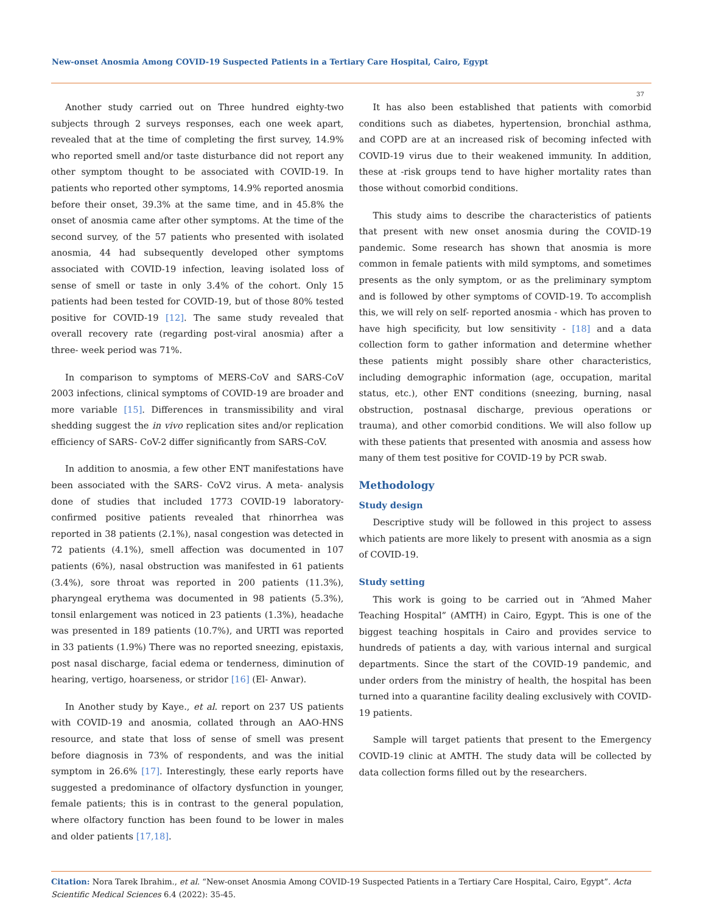New-onset Anosmia Among COVID-19 Suspected Patients in a Tertiary Care Hospital, Cairo, Egypt
37
Another study carried out on Three hundred eighty-two subjects through 2 surveys responses, each one week apart, revealed that at the time of completing the first survey, 14.9% who reported smell and/or taste disturbance did not report any other symptom thought to be associated with COVID-19. In patients who reported other symptoms, 14.9% reported anosmia before their onset, 39.3% at the same time, and in 45.8% the onset of anosmia came after other symptoms. At the time of the second survey, of the 57 patients who presented with isolated anosmia, 44 had subsequently developed other symptoms associated with COVID-19 infection, leaving isolated loss of sense of smell or taste in only 3.4% of the cohort. Only 15 patients had been tested for COVID-19, but of those 80% tested positive for COVID-19 [12]. The same study revealed that overall recovery rate (regarding post-viral anosmia) after a three- week period was 71%.
In comparison to symptoms of MERS-CoV and SARS-CoV 2003 infections, clinical symptoms of COVID-19 are broader and more variable [15]. Differences in transmissibility and viral shedding suggest the in vivo replication sites and/or replication efficiency of SARS- CoV-2 differ significantly from SARS-CoV.
In addition to anosmia, a few other ENT manifestations have been associated with the SARS- CoV2 virus. A meta- analysis done of studies that included 1773 COVID-19 laboratory-confirmed positive patients revealed that rhinorrhea was reported in 38 patients (2.1%), nasal congestion was detected in 72 patients (4.1%), smell affection was documented in 107 patients (6%), nasal obstruction was manifested in 61 patients (3.4%), sore throat was reported in 200 patients (11.3%), pharyngeal erythema was documented in 98 patients (5.3%), tonsil enlargement was noticed in 23 patients (1.3%), headache was presented in 189 patients (10.7%), and URTI was reported in 33 patients (1.9%) There was no reported sneezing, epistaxis, post nasal discharge, facial edema or tenderness, diminution of hearing, vertigo, hoarseness, or stridor [16] (El- Anwar).
In Another study by Kaye., et al. report on 237 US patients with COVID-19 and anosmia, collated through an AAO-HNS resource, and state that loss of sense of smell was present before diagnosis in 73% of respondents, and was the initial symptom in 26.6% [17]. Interestingly, these early reports have suggested a predominance of olfactory dysfunction in younger, female patients; this is in contrast to the general population, where olfactory function has been found to be lower in males and older patients [17,18].
It has also been established that patients with comorbid conditions such as diabetes, hypertension, bronchial asthma, and COPD are at an increased risk of becoming infected with COVID-19 virus due to their weakened immunity. In addition, these at -risk groups tend to have higher mortality rates than those without comorbid conditions.
This study aims to describe the characteristics of patients that present with new onset anosmia during the COVID-19 pandemic. Some research has shown that anosmia is more common in female patients with mild symptoms, and sometimes presents as the only symptom, or as the preliminary symptom and is followed by other symptoms of COVID-19. To accomplish this, we will rely on self- reported anosmia - which has proven to have high specificity, but low sensitivity - [18] and a data collection form to gather information and determine whether these patients might possibly share other characteristics, including demographic information (age, occupation, marital status, etc.), other ENT conditions (sneezing, burning, nasal obstruction, postnasal discharge, previous operations or trauma), and other comorbid conditions. We will also follow up with these patients that presented with anosmia and assess how many of them test positive for COVID-19 by PCR swab.
Methodology
Study design
Descriptive study will be followed in this project to assess which patients are more likely to present with anosmia as a sign of COVID-19.
Study setting
This work is going to be carried out in “Ahmed Maher Teaching Hospital” (AMTH) in Cairo, Egypt. This is one of the biggest teaching hospitals in Cairo and provides service to hundreds of patients a day, with various internal and surgical departments. Since the start of the COVID-19 pandemic, and under orders from the ministry of health, the hospital has been turned into a quarantine facility dealing exclusively with COVID-19 patients.
Sample will target patients that present to the Emergency COVID-19 clinic at AMTH. The study data will be collected by data collection forms filled out by the researchers.
Citation: Nora Tarek Ibrahim., et al. “New-onset Anosmia Among COVID-19 Suspected Patients in a Tertiary Care Hospital, Cairo, Egypt”. Acta Scientific Medical Sciences 6.4 (2022): 35-45.